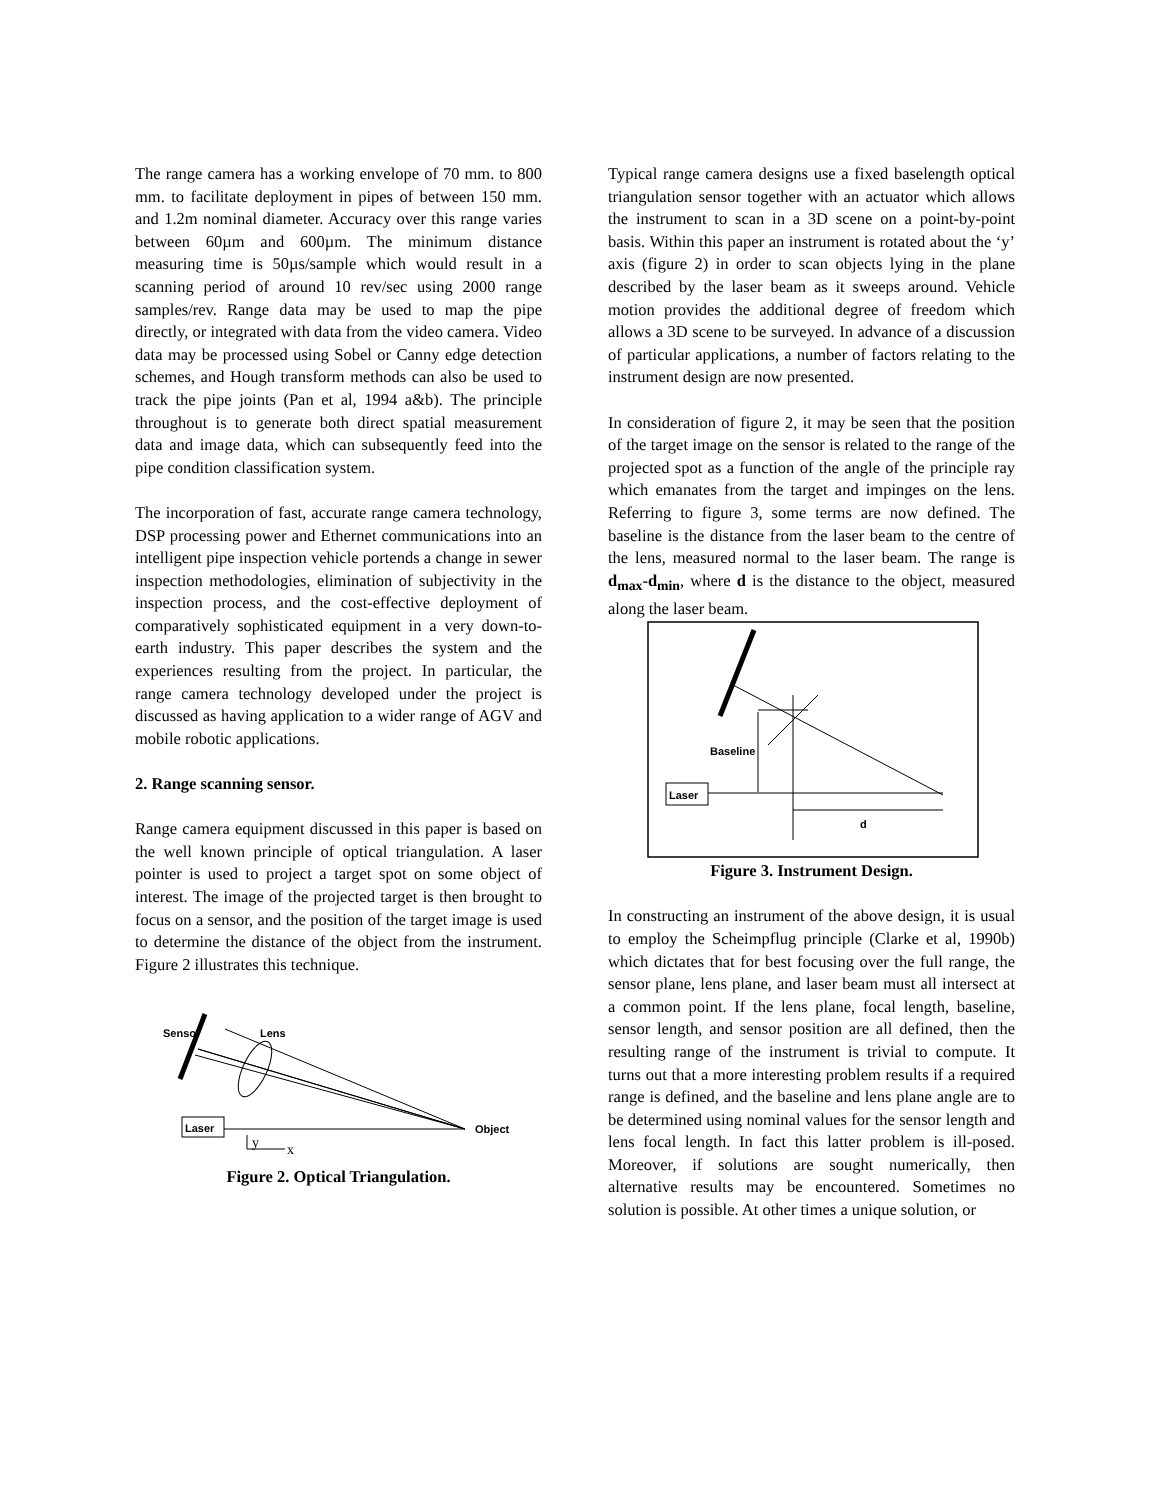The range camera has a working envelope of 70 mm. to 800 mm. to facilitate deployment in pipes of between 150 mm. and 1.2m nominal diameter. Accuracy over this range varies between 60µm and 600µm. The minimum distance measuring time is 50µs/sample which would result in a scanning period of around 10 rev/sec using 2000 range samples/rev. Range data may be used to map the pipe directly, or integrated with data from the video camera. Video data may be processed using Sobel or Canny edge detection schemes, and Hough transform methods can also be used to track the pipe joints (Pan et al, 1994 a&b). The principle throughout is to generate both direct spatial measurement data and image data, which can subsequently feed into the pipe condition classification system.
The incorporation of fast, accurate range camera technology, DSP processing power and Ethernet communications into an intelligent pipe inspection vehicle portends a change in sewer inspection methodologies, elimination of subjectivity in the inspection process, and the cost-effective deployment of comparatively sophisticated equipment in a very down-to-earth industry. This paper describes the system and the experiences resulting from the project. In particular, the range camera technology developed under the project is discussed as having application to a wider range of AGV and mobile robotic applications.
2. Range scanning sensor.
Range camera equipment discussed in this paper is based on the well known principle of optical triangulation. A laser pointer is used to project a target spot on some object of interest. The image of the projected target is then brought to focus on a sensor, and the position of the target image is used to determine the distance of the object from the instrument. Figure 2 illustrates this technique.
Sensor
Lens
Laser
Object
y
x
Figure 2. Optical Triangulation.
Typical range camera designs use a fixed baselength optical triangulation sensor together with an actuator which allows the instrument to scan in a 3D scene on a point-by-point basis. Within this paper an instrument is rotated about the ‘y’ axis (figure 2) in order to scan objects lying in the plane described by the laser beam as it sweeps around. Vehicle motion provides the additional degree of freedom which allows a 3D scene to be surveyed. In advance of a discussion of particular applications, a number of factors relating to the instrument design are now presented.
In consideration of figure 2, it may be seen that the position of the target image on the sensor is related to the range of the projected spot as a function of the angle of the principle ray which emanates from the target and impinges on the lens. Referring to figure 3, some terms are now defined. The baseline is the distance from the laser beam to the centre of the lens, measured normal to the laser beam. The range is d<sub>max</sub>-d<sub>min</sub>, where d is the distance to the object, measured along the laser beam.
Baseline
Laser
d
Figure 3. Instrument Design.
In constructing an instrument of the above design, it is usual to employ the Scheimpflug principle (Clarke et al, 1990b) which dictates that for best focusing over the full range, the sensor plane, lens plane, and laser beam must all intersect at a common point. If the lens plane, focal length, baseline, sensor length, and sensor position are all defined, then the resulting range of the instrument is trivial to compute. It turns out that a more interesting problem results if a required range is defined, and the baseline and lens plane angle are to be determined using nominal values for the sensor length and lens focal length. In fact this latter problem is ill-posed. Moreover, if solutions are sought numerically, then alternative results may be encountered. Sometimes no solution is possible. At other times a unique solution, or